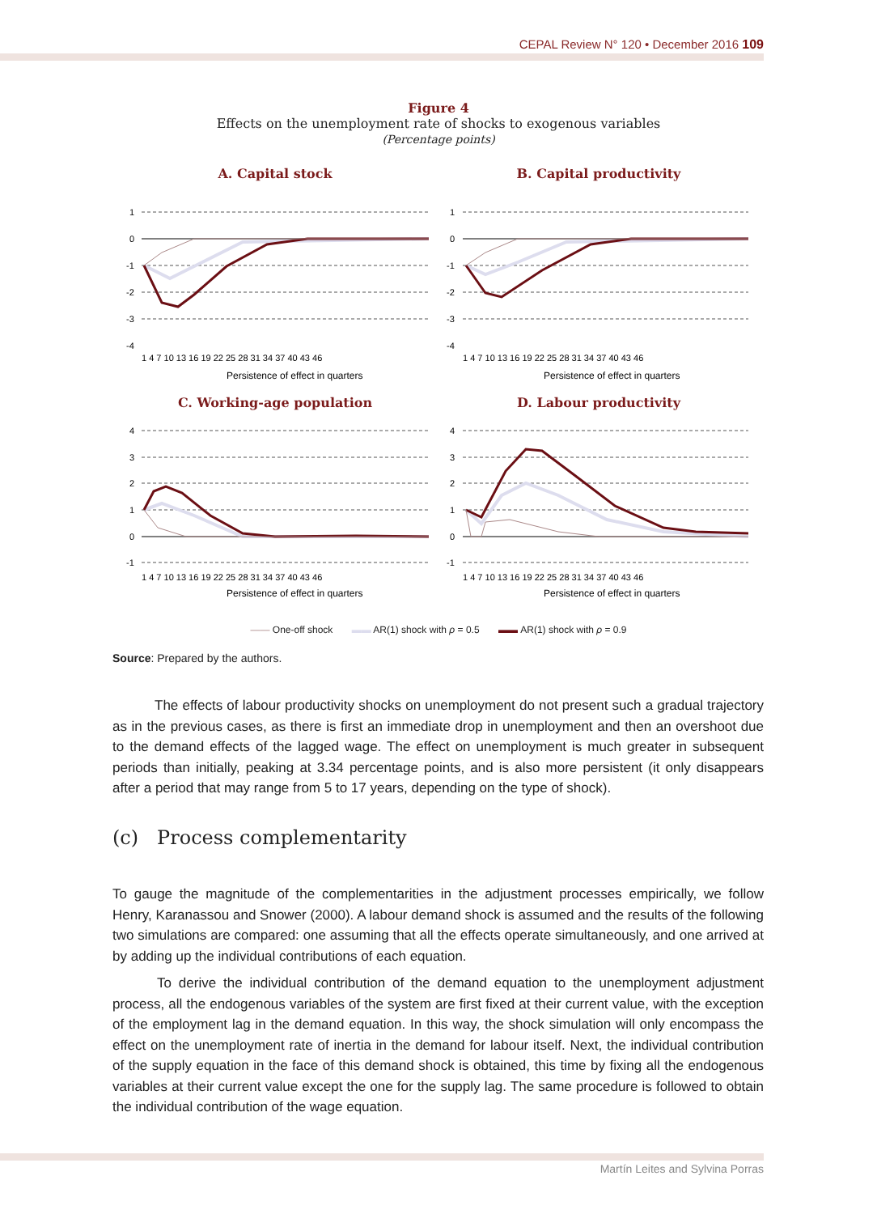CEPAL Review N° 120 • December 2016 109
Figure 4
Effects on the unemployment rate of shocks to exogenous variables
(Percentage points)
A. Capital stock
1
0
-1
-2
-3
-4
1 4 7 10 13 16 19 22 25 28 31 34 37 40 43 46
Persistence of effect in quarters
B. Capital productivity
1
0
-1
-2
-3
-4
1 4 7 10 13 16 19 22 25 28 31 34 37 40 43 46
Persistence of effect in quarters
C. Working-age population
4
3
2
1
0
-1
1 4 7 10 13 16 19 22 25 28 31 34 37 40 43 46
Persistence of effect in quarters
D. Labour productivity
4
3
2
1
0
-1
1 4 7 10 13 16 19 22 25 28 31 34 37 40 43 46
Persistence of effect in quarters
—— One-off shock ▬▬ AR(1) shock with ρ = 0.5 ▬▬ AR(1) shock with ρ = 0.9
Source: Prepared by the authors.
The effects of labour productivity shocks on unemployment do not present such a gradual trajectory as in the previous cases, as there is first an immediate drop in unemployment and then an overshoot due to the demand effects of the lagged wage. The effect on unemployment is much greater in subsequent periods than initially, peaking at 3.34 percentage points, and is also more persistent (it only disappears after a period that may range from 5 to 17 years, depending on the type of shock).
(c) Process complementarity
To gauge the magnitude of the complementarities in the adjustment processes empirically, we follow Henry, Karanassou and Snower (2000). A labour demand shock is assumed and the results of the following two simulations are compared: one assuming that all the effects operate simultaneously, and one arrived at by adding up the individual contributions of each equation.
To derive the individual contribution of the demand equation to the unemployment adjustment process, all the endogenous variables of the system are first fixed at their current value, with the exception of the employment lag in the demand equation. In this way, the shock simulation will only encompass the effect on the unemployment rate of inertia in the demand for labour itself. Next, the individual contribution of the supply equation in the face of this demand shock is obtained, this time by fixing all the endogenous variables at their current value except the one for the supply lag. The same procedure is followed to obtain the individual contribution of the wage equation.
Martín Leites and Sylvina Porras